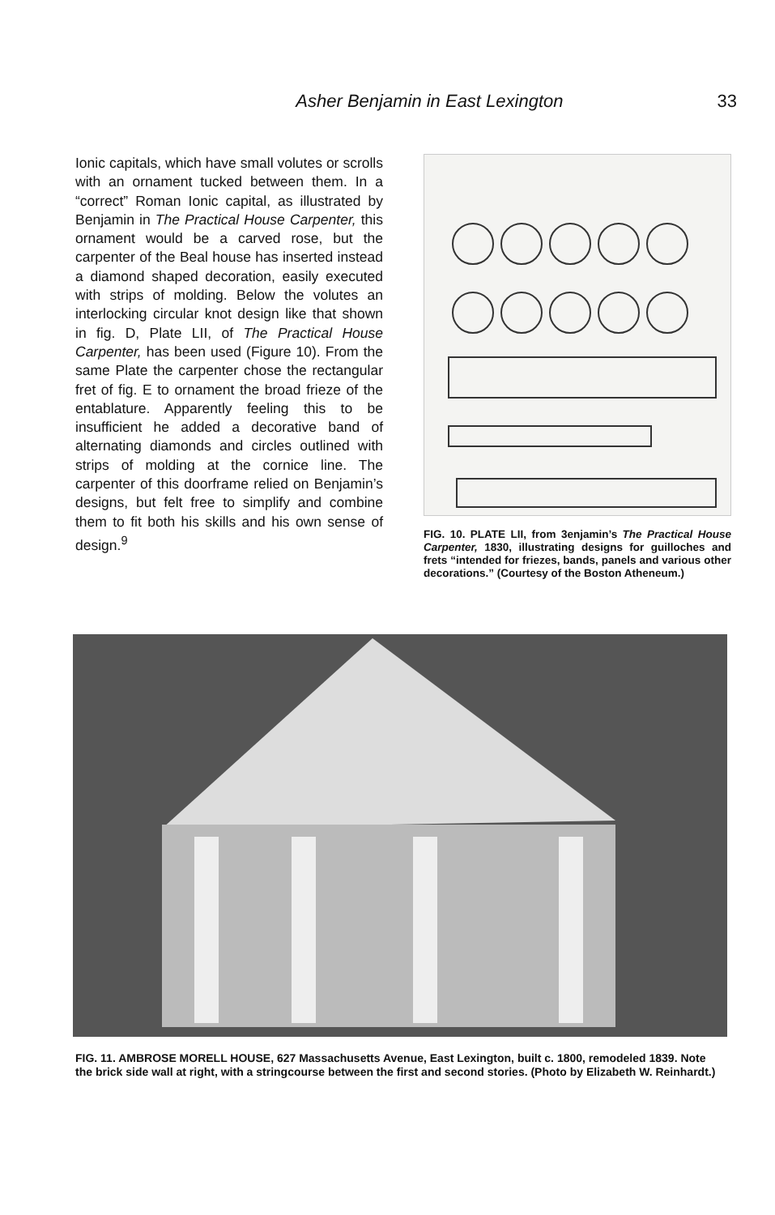Asher Benjamin in East Lexington 33
Ionic capitals, which have small volutes or scrolls with an ornament tucked between them. In a “correct” Roman Ionic capital, as illustrated by Benjamin in The Practical House Carpenter, this ornament would be a carved rose, but the carpenter of the Beal house has inserted instead a diamond shaped decoration, easily executed with strips of molding. Below the volutes an interlocking circular knot design like that shown in fig. D, Plate LII, of The Practical House Carpenter, has been used (Figure 10). From the same Plate the carpenter chose the rectangular fret of fig. E to ornament the broad frieze of the entablature. Apparently feeling this to be insufficient he added a decorative band of alternating diamonds and circles outlined with strips of molding at the cornice line. The carpenter of this doorframe relied on Benjamin’s designs, but felt free to simplify and combine them to fit both his skills and his own sense of design.<sup>9</sup>
FIG. 10. PLATE LII, from 3enjamin’s The Practical House Carpenter, 1830, illustrating designs for guilloches and frets “intended for friezes, bands, panels and various other decorations.” (Courtesy of the Boston Atheneum.)
FIG. 11. AMBROSE MORELL HOUSE, 627 Massachusetts Avenue, East Lexington, built c. 1800, remodeled 1839. Note the brick side wall at right, with a stringcourse between the first and second stories. (Photo by Elizabeth W. Reinhardt.)